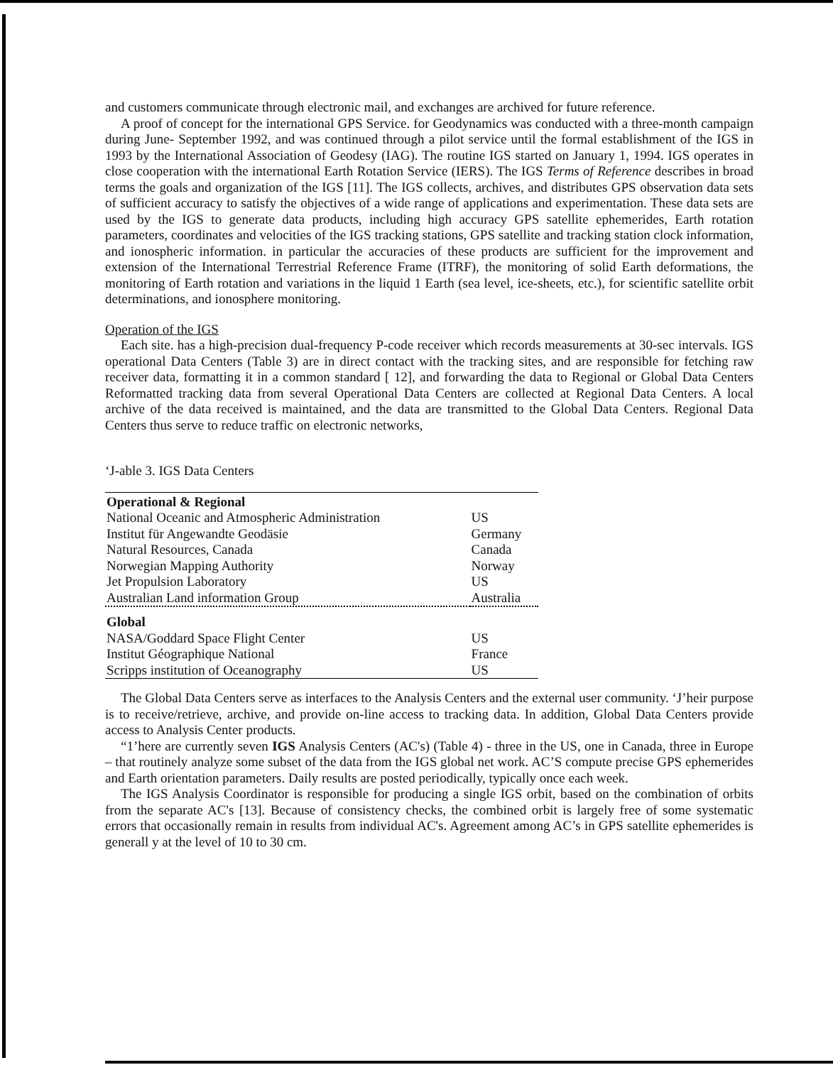and customers communicate through electronic mail, and exchanges are archived for future reference.
A proof of concept for the international GPS Service. for Geodynamics was conducted with a three-month campaign during June- September 1992, and was continued through a pilot service until the formal establishment of the IGS in 1993 by the International Association of Geodesy (IAG). The routine IGS started on January 1, 1994. IGS operates in close cooperation with the international Earth Rotation Service (IERS). The IGS Terms of Reference describes in broad terms the goals and organization of the IGS [11]. The IGS collects, archives, and distributes GPS observation data sets of sufficient accuracy to satisfy the objectives of a wide range of applications and experimentation. These data sets are used by the IGS to generate data products, including high accuracy GPS satellite ephemerides, Earth rotation parameters, coordinates and velocities of the IGS tracking stations, GPS satellite and tracking station clock information, and ionospheric information. in particular the accuracies of these products are sufficient for the improvement and extension of the International Terrestrial Reference Frame (ITRF), the monitoring of solid Earth deformations, the monitoring of Earth rotation and variations in the liquid 1 Earth (sea level, ice-sheets, etc.), for scientific satellite orbit determinations, and ionosphere monitoring.
Operation of the IGS
Each site. has a high-precision dual-frequency P-code receiver which records measurements at 30-sec intervals. IGS operational Data Centers (Table 3) are in direct contact with the tracking sites, and are responsible for fetching raw receiver data, formatting it in a common standard [ 12], and forwarding the data to Regional or Global Data Centers Reformatted tracking data from several Operational Data Centers are collected at Regional Data Centers. A local archive of the data received is maintained, and the data are transmitted to the Global Data Centers. Regional Data Centers thus serve to reduce traffic on electronic networks,
‘J-able 3. IGS Data Centers
| Operational & Regional | |
| --- | --- |
| National Oceanic and Atmospheric Administration | US |
| Institut für Angewandte Geodäsie | Germany |
| Natural Resources, Canada | Canada |
| Norwegian Mapping Authority | Norway |
| Jet Propulsion Laboratory | US |
| Australian Land information Group | Australia |
| Global | |
| NASA/Goddard Space Flight Center | US |
| Institut Géographique National | France |
| Scripps institution of Oceanography | US |
The Global Data Centers serve as interfaces to the Analysis Centers and the external user community. ‘J’heir purpose is to receive/retrieve, archive, and provide on-line access to tracking data. In addition, Global Data Centers provide access to Analysis Center products.
“1’here are currently seven IGS Analysis Centers (AC's) (Table 4) - three in the US, one in Canada, three in Europe – that routinely analyze some subset of the data from the IGS global net work. AC’S compute precise GPS ephemerides and Earth orientation parameters. Daily results are posted periodically, typically once each week.
The IGS Analysis Coordinator is responsible for producing a single IGS orbit, based on the combination of orbits from the separate AC's [13]. Because of consistency checks, the combined orbit is largely free of some systematic errors that occasionally remain in results from individual AC's. Agreement among AC’s in GPS satellite ephemerides is generall y at the level of 10 to 30 cm.